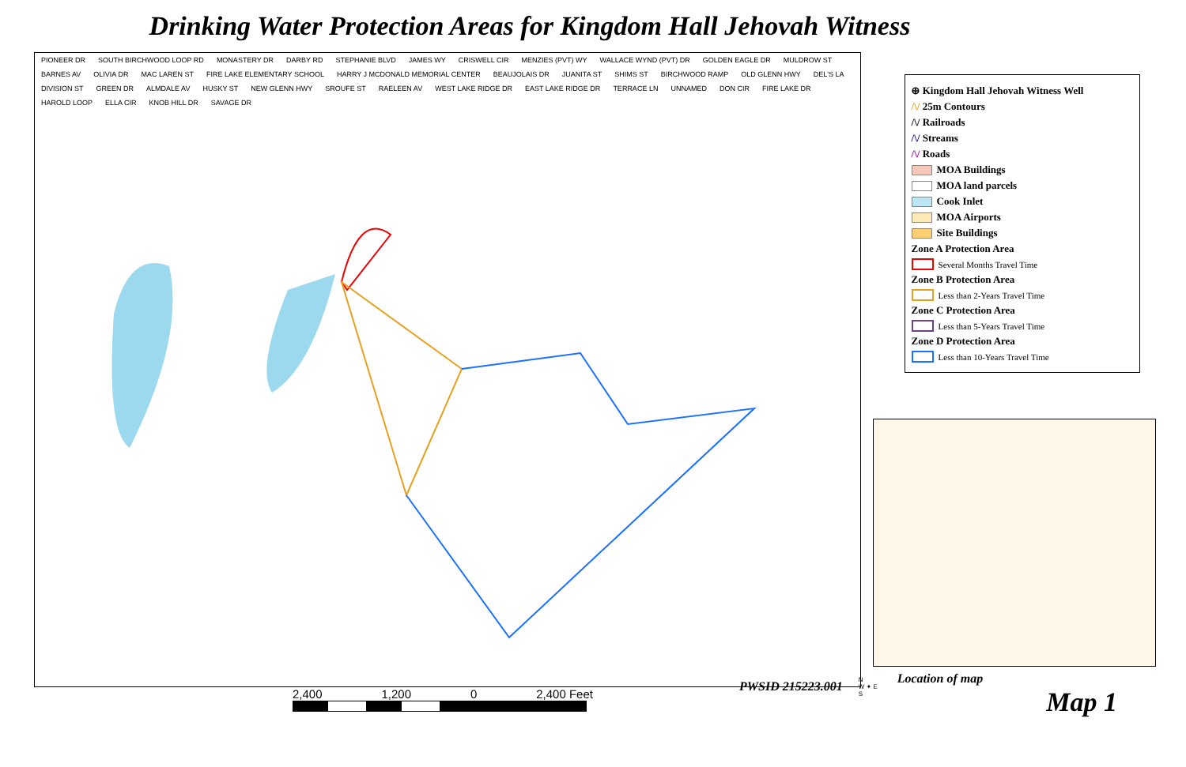Drinking Water Protection Areas for Kingdom Hall Jehovah Witness
PIONEER DR SOUTH BIRCHWOOD LOOP RD MONASTERY DR DARBY RD STEPHANIE BLVD JAMES WY CRISWELL CIR MENZIES (PVT) WY WALLACE WYND (PVT) DR GOLDEN EAGLE DR MULDROW ST BARNES AV OLIVIA DR MAC LAREN ST FIRE LAKE ELEMENTARY SCHOOL HARRY J MCDONALD MEMORIAL CENTER BEAUJOLAIS DR JUANITA ST SHIMS ST BIRCHWOOD RAMP OLD GLENN HWY DEL'S LA DIVISION ST GREEN DR ALMDALE AV HUSKY ST NEW GLENN HWY SROUFE ST RAELEEN AV WEST LAKE RIDGE DR EAST LAKE RIDGE DR TERRACE LN UNNAMED DON CIR FIRE LAKE DR HAROLD LOOP ELLA CIR KNOB HILL DR SAVAGE DR
⊕ Kingdom Hall Jehovah Witness Well
/\/ 25m Contours
/\/ Railroads
/\/ Streams
/\/ Roads
MOA Buildings
MOA land parcels
Cook Inlet
MOA Airports
Site Buildings
Zone A Protection Area
Several Months Travel Time
Zone B Protection Area
Less than 2-Years Travel Time
Zone C Protection Area
Less than 5-Years Travel Time
Zone D Protection Area
Less than 10-Years Travel Time
2,400 1,200 0 2,400 Feet
PWSID 215223.001
N
W ✦ E
S
Location of map
Map 1